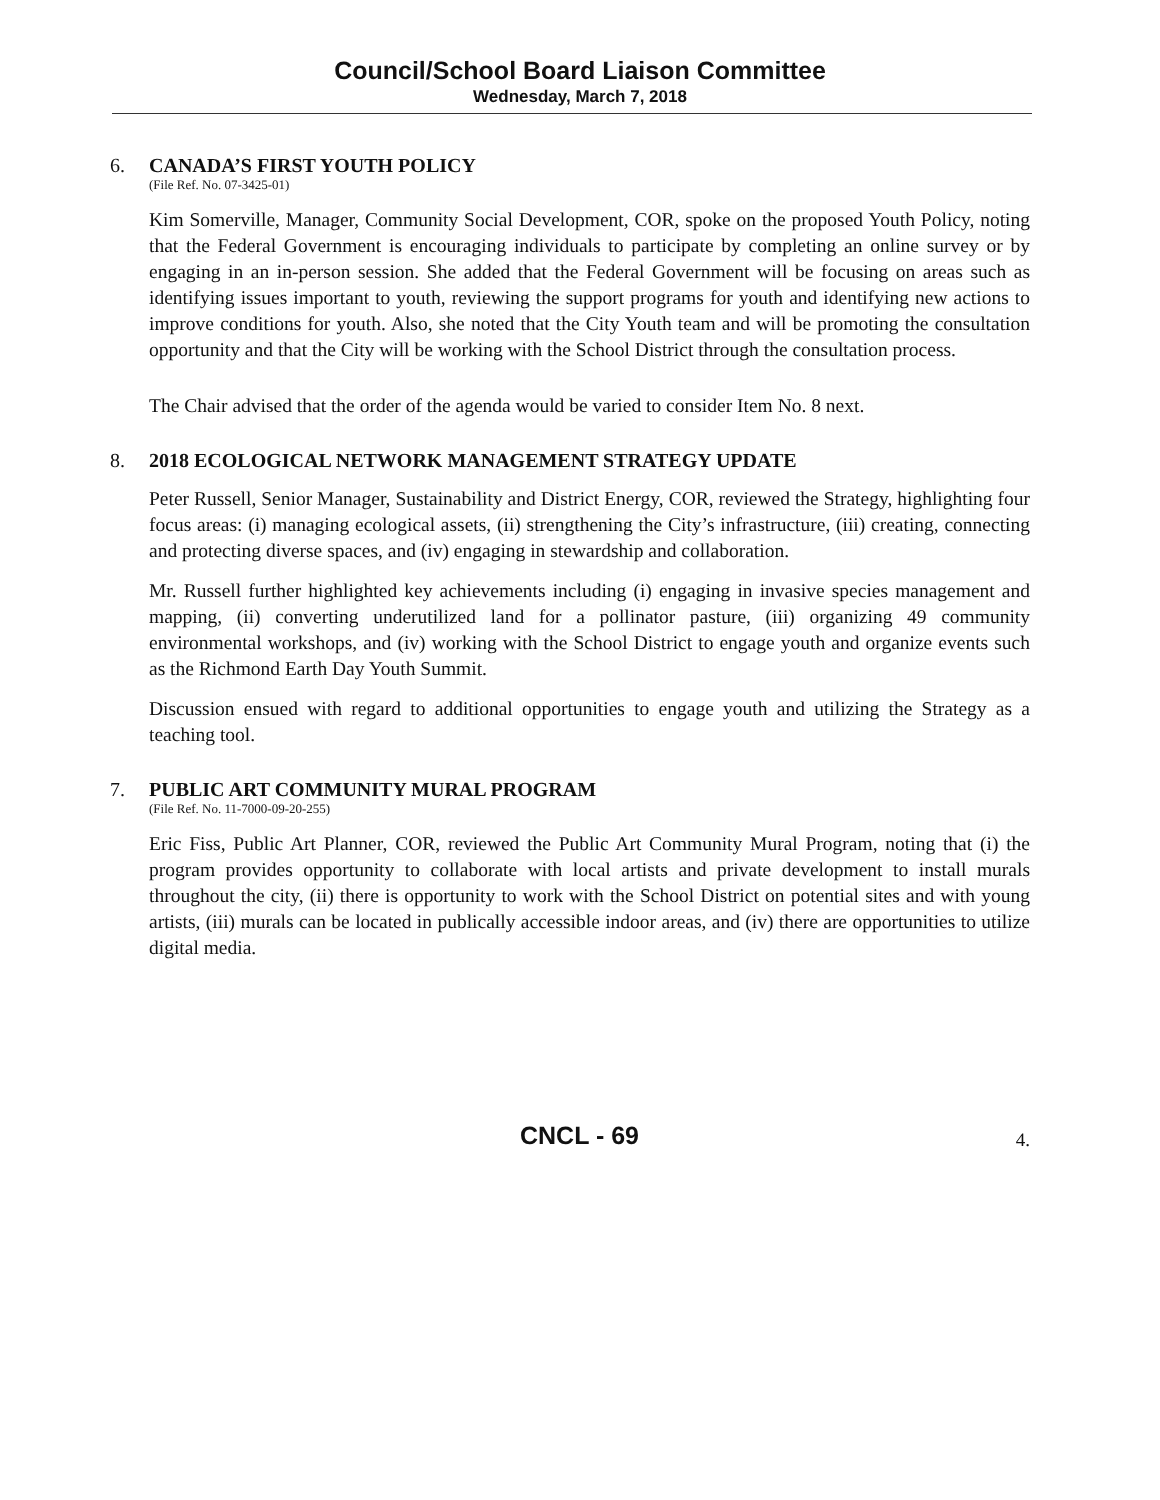Council/School Board Liaison Committee
Wednesday, March 7, 2018
6. CANADA’S FIRST YOUTH POLICY
(File Ref. No. 07-3425-01)
Kim Somerville, Manager, Community Social Development, COR, spoke on the proposed Youth Policy, noting that the Federal Government is encouraging individuals to participate by completing an online survey or by engaging in an in-person session. She added that the Federal Government will be focusing on areas such as identifying issues important to youth, reviewing the support programs for youth and identifying new actions to improve conditions for youth. Also, she noted that the City Youth team and will be promoting the consultation opportunity and that the City will be working with the School District through the consultation process.
The Chair advised that the order of the agenda would be varied to consider Item No. 8 next.
8. 2018 ECOLOGICAL NETWORK MANAGEMENT STRATEGY UPDATE
Peter Russell, Senior Manager, Sustainability and District Energy, COR, reviewed the Strategy, highlighting four focus areas: (i) managing ecological assets, (ii) strengthening the City’s infrastructure, (iii) creating, connecting and protecting diverse spaces, and (iv) engaging in stewardship and collaboration.
Mr. Russell further highlighted key achievements including (i) engaging in invasive species management and mapping, (ii) converting underutilized land for a pollinator pasture, (iii) organizing 49 community environmental workshops, and (iv) working with the School District to engage youth and organize events such as the Richmond Earth Day Youth Summit.
Discussion ensued with regard to additional opportunities to engage youth and utilizing the Strategy as a teaching tool.
7. PUBLIC ART COMMUNITY MURAL PROGRAM
(File Ref. No. 11-7000-09-20-255)
Eric Fiss, Public Art Planner, COR, reviewed the Public Art Community Mural Program, noting that (i) the program provides opportunity to collaborate with local artists and private development to install murals throughout the city, (ii) there is opportunity to work with the School District on potential sites and with young artists, (iii) murals can be located in publically accessible indoor areas, and (iv) there are opportunities to utilize digital media.
CNCL - 69 4.